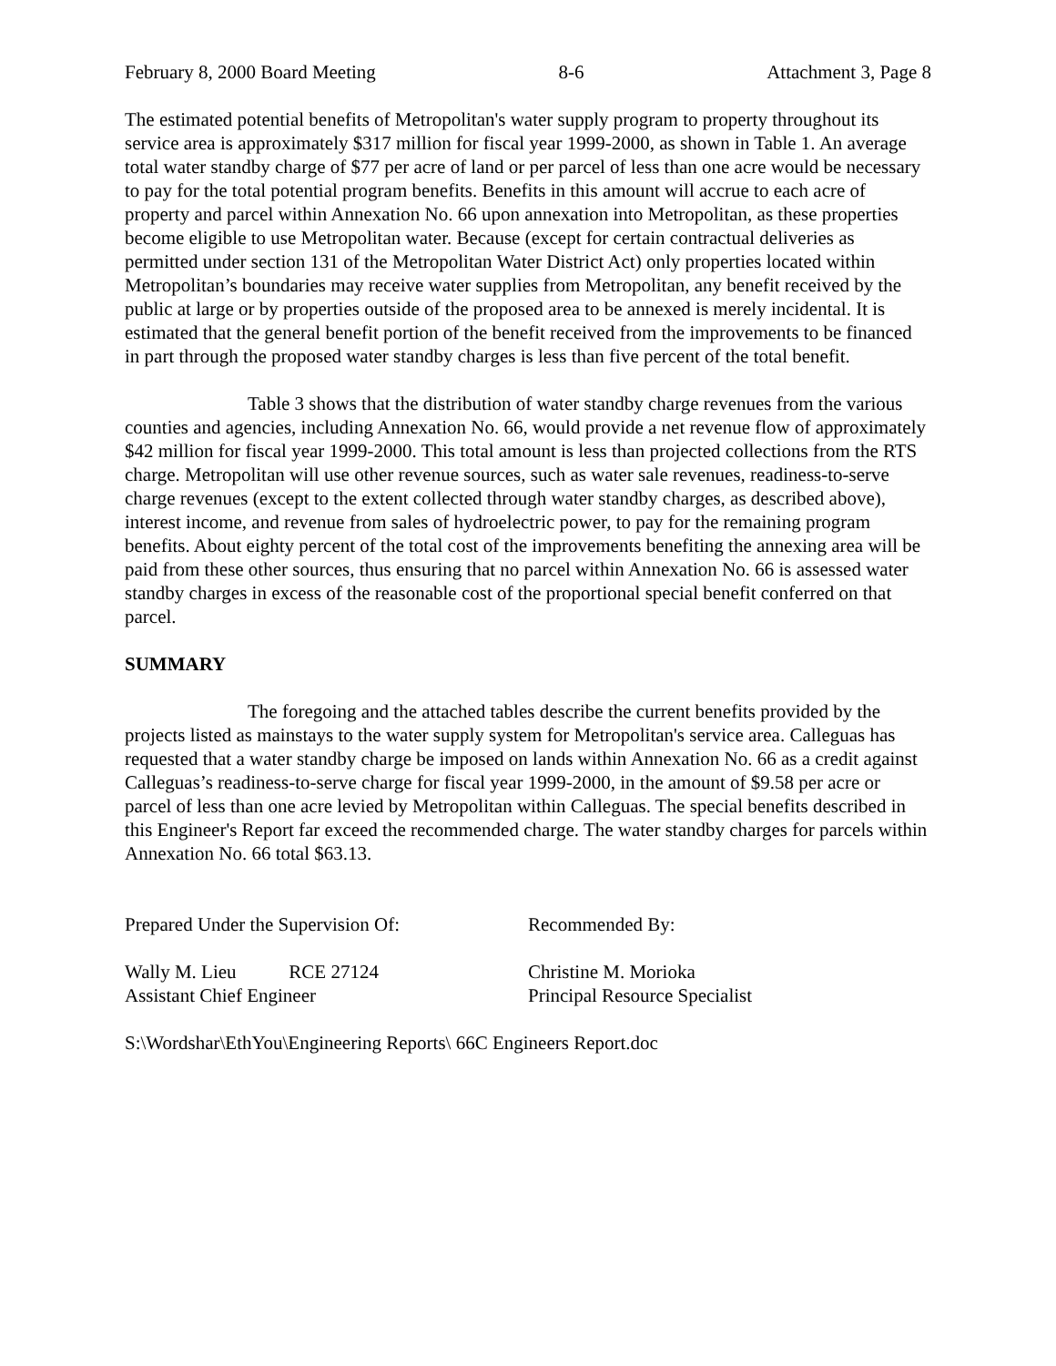February 8, 2000 Board Meeting 8-6 Attachment 3, Page 8
The estimated potential benefits of Metropolitan's water supply program to property throughout its service area is approximately $317 million for fiscal year 1999-2000, as shown in Table 1. An average total water standby charge of $77 per acre of land or per parcel of less than one acre would be necessary to pay for the total potential program benefits. Benefits in this amount will accrue to each acre of property and parcel within Annexation No. 66 upon annexation into Metropolitan, as these properties become eligible to use Metropolitan water. Because (except for certain contractual deliveries as permitted under section 131 of the Metropolitan Water District Act) only properties located within Metropolitan’s boundaries may receive water supplies from Metropolitan, any benefit received by the public at large or by properties outside of the proposed area to be annexed is merely incidental. It is estimated that the general benefit portion of the benefit received from the improvements to be financed in part through the proposed water standby charges is less than five percent of the total benefit.
Table 3 shows that the distribution of water standby charge revenues from the various counties and agencies, including Annexation No. 66, would provide a net revenue flow of approximately $42 million for fiscal year 1999-2000. This total amount is less than projected collections from the RTS charge. Metropolitan will use other revenue sources, such as water sale revenues, readiness-to-serve charge revenues (except to the extent collected through water standby charges, as described above), interest income, and revenue from sales of hydroelectric power, to pay for the remaining program benefits. About eighty percent of the total cost of the improvements benefiting the annexing area will be paid from these other sources, thus ensuring that no parcel within Annexation No. 66 is assessed water standby charges in excess of the reasonable cost of the proportional special benefit conferred on that parcel.
SUMMARY
The foregoing and the attached tables describe the current benefits provided by the projects listed as mainstays to the water supply system for Metropolitan's service area. Calleguas has requested that a water standby charge be imposed on lands within Annexation No. 66 as a credit against Calleguas’s readiness-to-serve charge for fiscal year 1999-2000, in the amount of $9.58 per acre or parcel of less than one acre levied by Metropolitan within Calleguas. The special benefits described in this Engineer's Report far exceed the recommended charge. The water standby charges for parcels within Annexation No. 66 total $63.13.
Prepared Under the Supervision Of: Recommended By:
Wally M. Lieu RCE 27124
Assistant Chief Engineer
Christine M. Morioka
Principal Resource Specialist
S:\Wordshar\EthYou\Engineering Reports\ 66C Engineers Report.doc